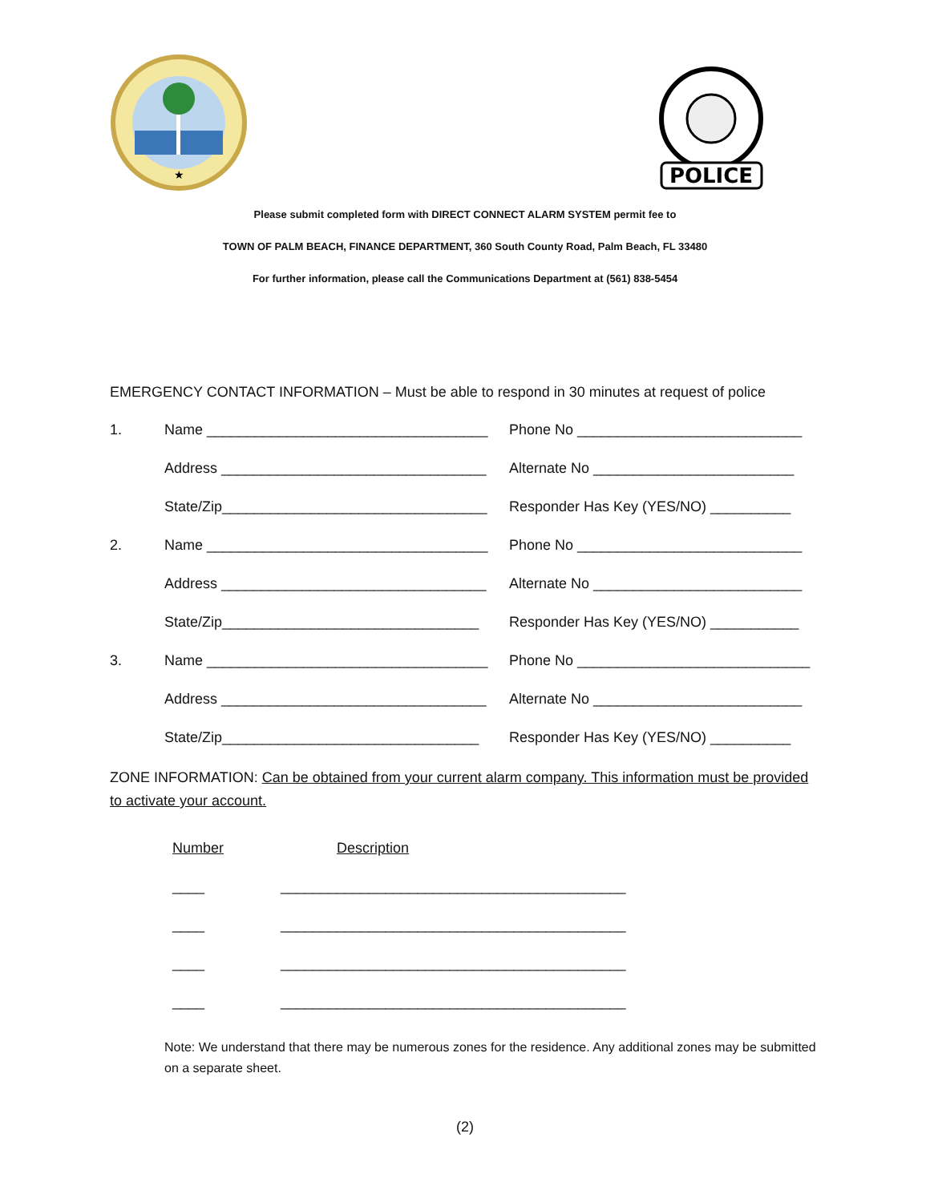★
POLICE
Please submit completed form with DIRECT CONNECT ALARM SYSTEM permit fee to
TOWN OF PALM BEACH, FINANCE DEPARTMENT, 360 South County Road, Palm Beach, FL 33480
For further information, please call the Communications Department at (561) 838-5454
EMERGENCY CONTACT INFORMATION – Must be able to respond in 30 minutes at request of police
1.
Name ___________________________________
Phone No ____________________________
Address _________________________________
Alternate No _________________________
State/Zip_________________________________
Responder Has Key (YES/NO) __________
2.
Name ___________________________________
Phone No ____________________________
Address _________________________________
Alternate No __________________________
State/Zip________________________________
Responder Has Key (YES/NO) ___________
3.
Name ___________________________________
Phone No _____________________________
Address _________________________________
Alternate No __________________________
State/Zip________________________________
Responder Has Key (YES/NO) __________
ZONE INFORMATION: Can be obtained from your current alarm company. This information must be provided to activate your account.
Number Description
____ ___________________________________________
____ ___________________________________________
____ ___________________________________________
____ ___________________________________________
Note: We understand that there may be numerous zones for the residence. Any additional zones may be submitted on a separate sheet.
(2)